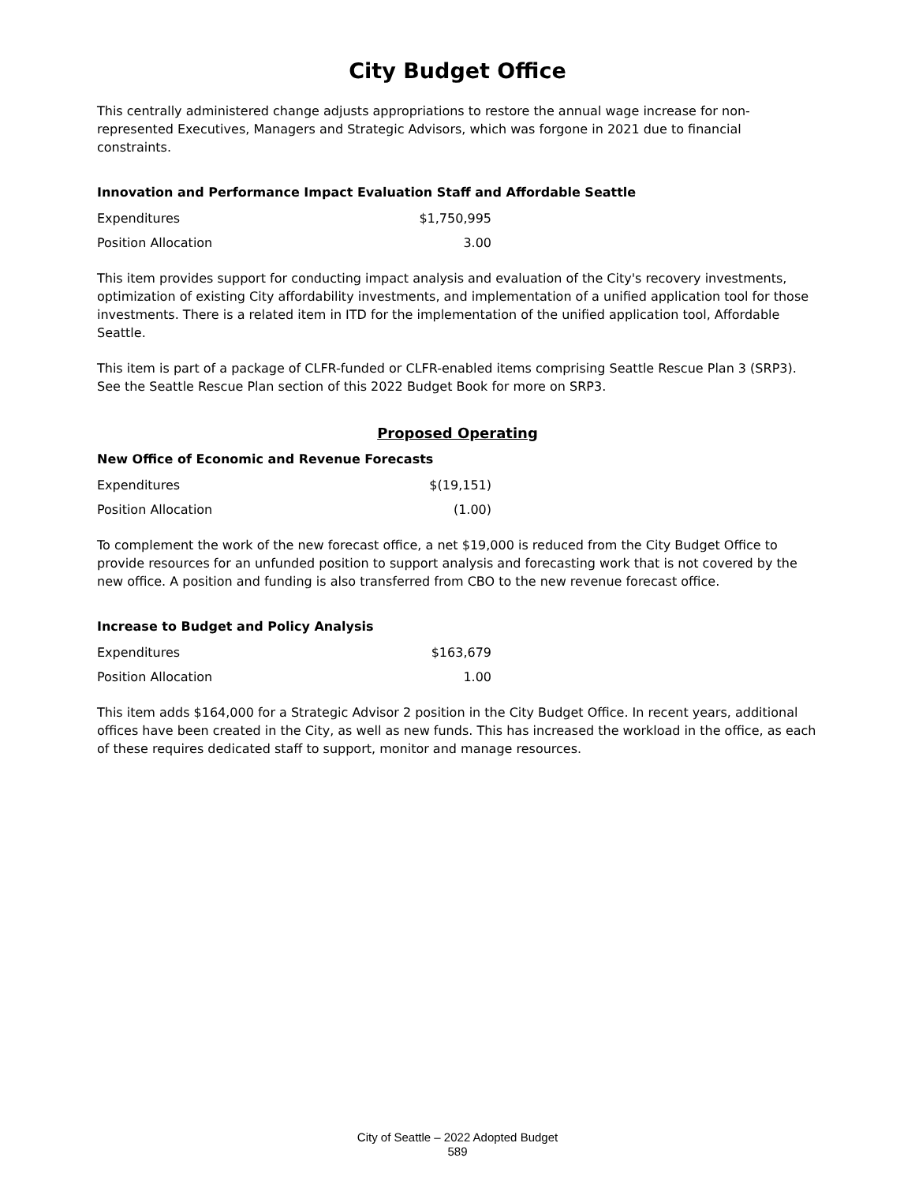City Budget Office
This centrally administered change adjusts appropriations to restore the annual wage increase for non-represented Executives, Managers and Strategic Advisors, which was forgone in 2021 due to financial constraints.
Innovation and Performance Impact Evaluation Staff and Affordable Seattle
| Expenditures | $1,750,995 |
| Position Allocation | 3.00 |
This item provides support for conducting impact analysis and evaluation of the City's recovery investments, optimization of existing City affordability investments, and implementation of a unified application tool for those investments. There is a related item in ITD for the implementation of the unified application tool, Affordable Seattle.
This item is part of a package of CLFR-funded or CLFR-enabled items comprising Seattle Rescue Plan 3 (SRP3). See the Seattle Rescue Plan section of this 2022 Budget Book for more on SRP3.
Proposed Operating
New Office of Economic and Revenue Forecasts
| Expenditures | $(19,151) |
| Position Allocation | (1.00) |
To complement the work of the new forecast office, a net $19,000 is reduced from the City Budget Office to provide resources for an unfunded position to support analysis and forecasting work that is not covered by the new office. A position and funding is also transferred from CBO to the new revenue forecast office.
Increase to Budget and Policy Analysis
| Expenditures | $163,679 |
| Position Allocation | 1.00 |
This item adds $164,000 for a Strategic Advisor 2 position in the City Budget Office. In recent years, additional offices have been created in the City, as well as new funds. This has increased the workload in the office, as each of these requires dedicated staff to support, monitor and manage resources.
City of Seattle – 2022 Adopted Budget
589